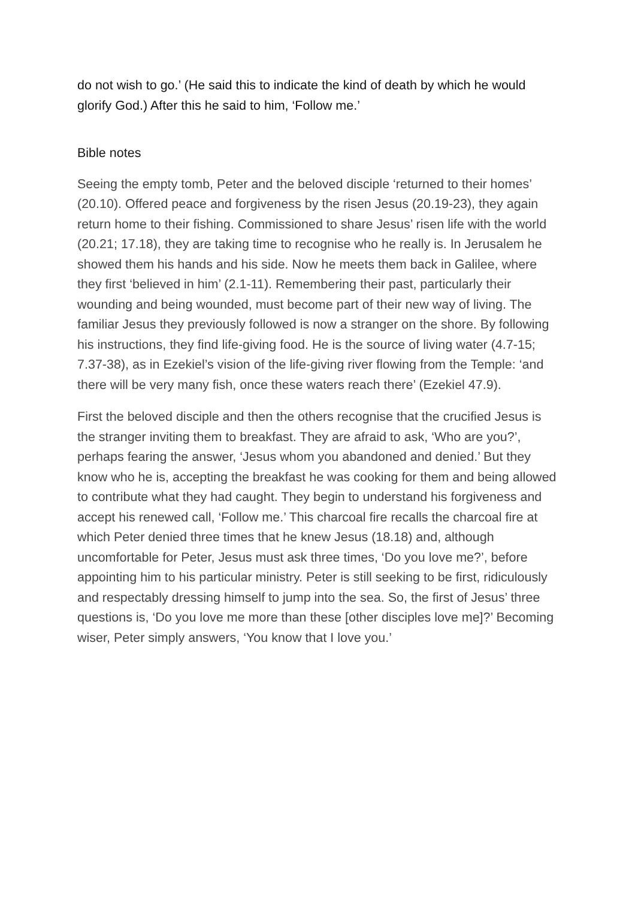do not wish to go.’ (He said this to indicate the kind of death by which he would glorify God.) After this he said to him, ‘Follow me.’
Bible notes
Seeing the empty tomb, Peter and the beloved disciple ‘returned to their homes’ (20.10). Offered peace and forgiveness by the risen Jesus (20.19-23), they again return home to their fishing. Commissioned to share Jesus’ risen life with the world (20.21; 17.18), they are taking time to recognise who he really is. In Jerusalem he showed them his hands and his side. Now he meets them back in Galilee, where they first ‘believed in him’ (2.1-11). Remembering their past, particularly their wounding and being wounded, must become part of their new way of living. The familiar Jesus they previously followed is now a stranger on the shore. By following his instructions, they find life-giving food. He is the source of living water (4.7-15; 7.37-38), as in Ezekiel’s vision of the life-giving river flowing from the Temple: ‘and there will be very many fish, once these waters reach there’ (Ezekiel 47.9).
First the beloved disciple and then the others recognise that the crucified Jesus is the stranger inviting them to breakfast. They are afraid to ask, ‘Who are you?’, perhaps fearing the answer, ‘Jesus whom you abandoned and denied.’ But they know who he is, accepting the breakfast he was cooking for them and being allowed to contribute what they had caught. They begin to understand his forgiveness and accept his renewed call, ‘Follow me.’ This charcoal fire recalls the charcoal fire at which Peter denied three times that he knew Jesus (18.18) and, although uncomfortable for Peter, Jesus must ask three times, ‘Do you love me?’, before appointing him to his particular ministry. Peter is still seeking to be first, ridiculously and respectably dressing himself to jump into the sea. So, the first of Jesus’ three questions is, ‘Do you love me more than these [other disciples love me]?’ Becoming wiser, Peter simply answers, ‘You know that I love you.’